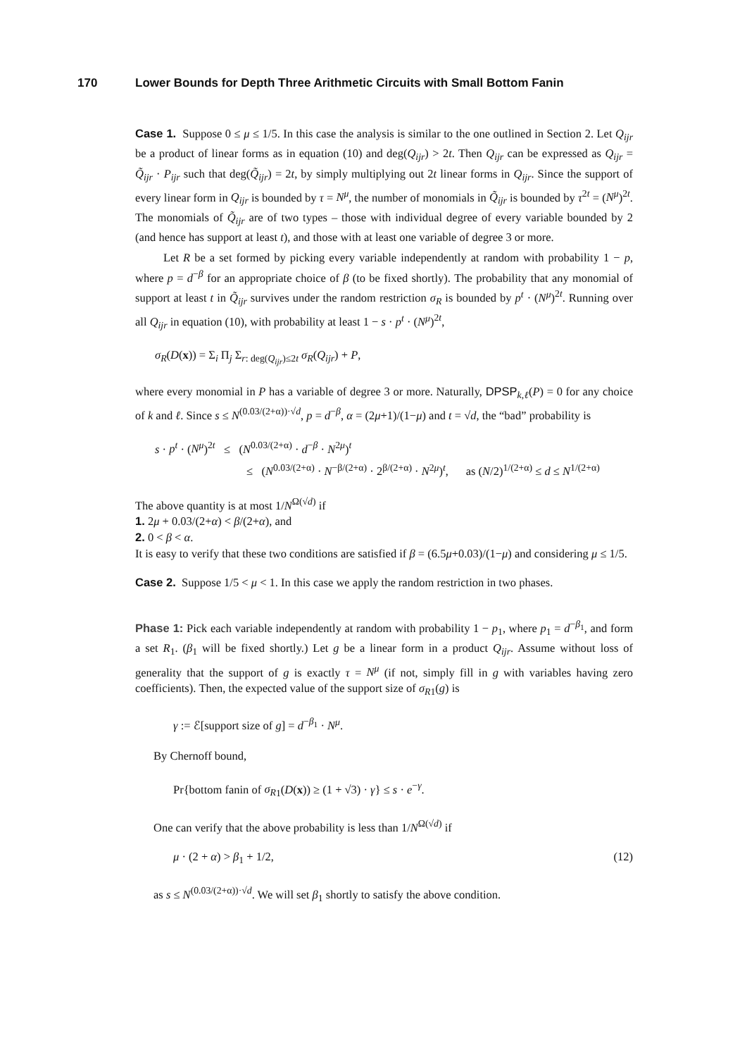170 Lower Bounds for Depth Three Arithmetic Circuits with Small Bottom Fanin
Case 1. Suppose 0 ≤ μ ≤ 1/5. In this case the analysis is similar to the one outlined in Section 2. Let Q<sub>ijr</sub> be a product of linear forms as in equation (10) and deg(Q<sub>ijr</sub>) > 2t. Then Q<sub>ijr</sub> can be expressed as Q<sub>ijr</sub> = Q̃<sub>ijr</sub> · P<sub>ijr</sub> such that deg(Q̃<sub>ijr</sub>) = 2t, by simply multiplying out 2t linear forms in Q<sub>ijr</sub>. Since the support of every linear form in Q<sub>ijr</sub> is bounded by τ = N<sup>μ</sup>, the number of monomials in Q̃<sub>ijr</sub> is bounded by τ<sup>2t</sup> = (N<sup>μ</sup>)<sup>2t</sup>. The monomials of Q̃<sub>ijr</sub> are of two types – those with individual degree of every variable bounded by 2 (and hence has support at least t), and those with at least one variable of degree 3 or more.
Let R be a set formed by picking every variable independently at random with probability 1 − p, where p = d<sup>−β</sup> for an appropriate choice of β (to be fixed shortly). The probability that any monomial of support at least t in Q̃<sub>ijr</sub> survives under the random restriction σ<sub>R</sub> is bounded by p<sup>t</sup> · (N<sup>μ</sup>)<sup>2t</sup>. Running over all Q<sub>ijr</sub> in equation (10), with probability at least 1 − s · p<sup>t</sup> · (N<sup>μ</sup>)<sup>2t</sup>,
σ<sub>R</sub>(D(x)) = Σ<sub>i</sub> Π<sub>j</sub> Σ<sub>r: deg(Q<sub>ijr</sub>)≤2t</sub> σ<sub>R</sub>(Q<sub>ijr</sub>) + P,
where every monomial in P has a variable of degree 3 or more. Naturally, DPSP<sub>k,ℓ</sub>(P) = 0 for any choice of k and ℓ. Since s ≤ N<sup>(0.03/(2+α))·√d</sup>, p = d<sup>−β</sup>, α = (2μ+1)/(1−μ) and t = √d, the “bad” probability is
s · p<sup>t</sup> · (N<sup>μ</sup>)<sup>2t</sup> ≤ (N<sup>0.03/(2+α)</sup> · d<sup>−β</sup> · N<sup>2μ</sup>)<sup>t</sup>
≤ (N<sup>0.03/(2+α)</sup> · N<sup>−β/(2+α)</sup> · 2<sup>β/(2+α)</sup> · N<sup>2μ</sup>)<sup>t</sup>, as (N/2)<sup>1/(2+α)</sup> ≤ d ≤ N<sup>1/(2+α)</sup>
The above quantity is at most 1/N<sup>Ω(√d)</sup> if
1. 2μ + 0.03/(2+α) < β/(2+α), and
2. 0 < β < α.
It is easy to verify that these two conditions are satisfied if β = (6.5μ+0.03)/(1−μ) and considering μ ≤ 1/5.
Case 2. Suppose 1/5 < μ < 1. In this case we apply the random restriction in two phases.
Phase 1: Pick each variable independently at random with probability 1 − p<sub>1</sub>, where p<sub>1</sub> = d<sup>−β<sub>1</sub></sup>, and form a set R<sub>1</sub>. (β<sub>1</sub> will be fixed shortly.) Let g be a linear form in a product Q<sub>ijr</sub>. Assume without loss of generality that the support of g is exactly τ = N<sup>μ</sup> (if not, simply fill in g with variables having zero coefficients). Then, the expected value of the support size of σ<sub>R</sub><sub>1</sub>(g) is
γ := ℰ[support size of g] = d<sup>−β<sub>1</sub></sup> · N<sup>μ</sup>.
By Chernoff bound,
Pr{bottom fanin of σ<sub>R</sub><sub>1</sub>(D(x)) ≥ (1 + √3) · γ} ≤ s · e<sup>−γ</sup>.
One can verify that the above probability is less than 1/N<sup>Ω(√d)</sup> if
μ · (2 + α) > β<sub>1</sub> + 1/2, (12)
as s ≤ N<sup>(0.03/(2+α))·√d</sup>. We will set β<sub>1</sub> shortly to satisfy the above condition.